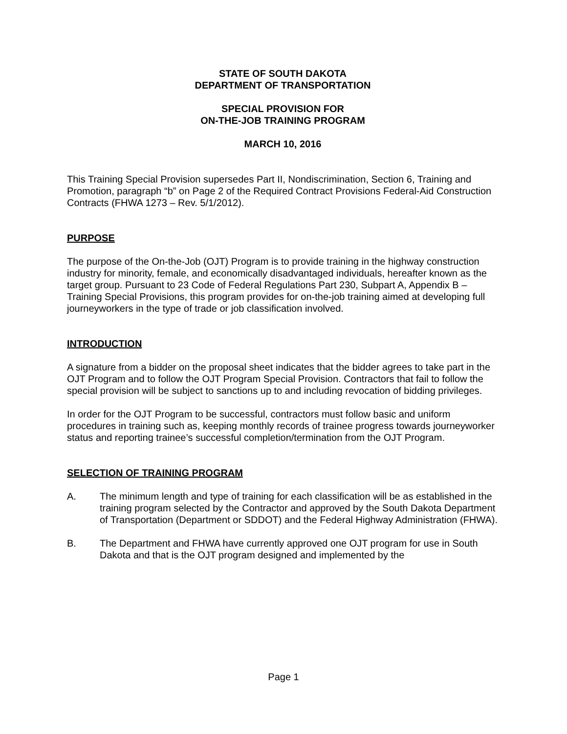STATE OF SOUTH DAKOTA
DEPARTMENT OF TRANSPORTATION
SPECIAL PROVISION FOR
ON-THE-JOB TRAINING PROGRAM
MARCH 10, 2016
This Training Special Provision supersedes Part II, Nondiscrimination, Section 6, Training and Promotion, paragraph “b” on Page 2 of the Required Contract Provisions Federal-Aid Construction Contracts (FHWA 1273 – Rev. 5/1/2012).
PURPOSE
The purpose of the On-the-Job (OJT) Program is to provide training in the highway construction industry for minority, female, and economically disadvantaged individuals, hereafter known as the target group. Pursuant to 23 Code of Federal Regulations Part 230, Subpart A, Appendix B – Training Special Provisions, this program provides for on-the-job training aimed at developing full journeyworkers in the type of trade or job classification involved.
INTRODUCTION
A signature from a bidder on the proposal sheet indicates that the bidder agrees to take part in the OJT Program and to follow the OJT Program Special Provision. Contractors that fail to follow the special provision will be subject to sanctions up to and including revocation of bidding privileges.
In order for the OJT Program to be successful, contractors must follow basic and uniform procedures in training such as, keeping monthly records of trainee progress towards journeyworker status and reporting trainee’s successful completion/termination from the OJT Program.
SELECTION OF TRAINING PROGRAM
A. The minimum length and type of training for each classification will be as established in the training program selected by the Contractor and approved by the South Dakota Department of Transportation (Department or SDDOT) and the Federal Highway Administration (FHWA).
B. The Department and FHWA have currently approved one OJT program for use in South Dakota and that is the OJT program designed and implemented by the
Page 1